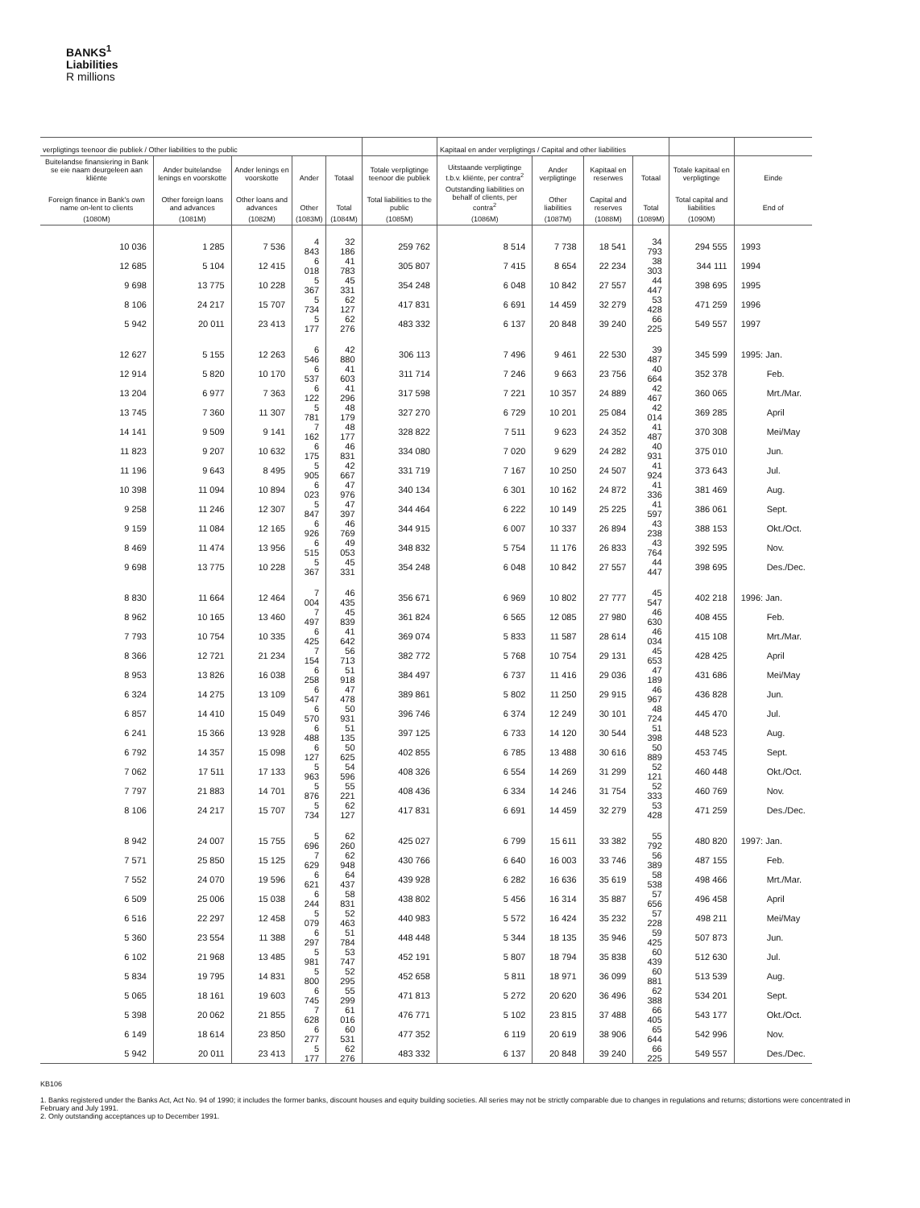BANKS<sup>1</sup>
Liabilities
R millions
| verpligtings teenoor die publiek / Other liabilities to the public | | | | | | Kapitaal en ander verpligtings / Capital and other liabilities | | | | | |
| --- | --- | --- | --- | --- | --- | --- | --- | --- | --- | --- | --- |
| Buitelandse finansiering in Bank se eie naam deurgeleen aan kliënte | Ander buitelandse lenings en voorskotte | Ander lenings en voorskotte | Ander | Totaal | Totale verpligtinge teenoor die publiek | Uitstaande verpligtinge t.b.v. kliënte, per contra<sup>2</sup> | Ander verpligtinge | Kapitaal en reserwes | Totaal | Totale kapitaal en verpligtinge | Einde |
| Foreign finance in Bank's own name on-lent to clients | Other foreign loans and advances | Other loans and advances | Other | Total | Total liabilities to the public | Outstanding liabilities on behalf of clients, per contra<sup>2</sup> | Other liabilities | Capital and reserves | Total | Total capital and liabilities | End of |
| (1080M) | (1081M) | (1082M) | (1083M) | (1084M) | (1085M) | (1086M) | (1087M) | (1088M) | (1089M) | (1090M) | |
| 10 036 | 1 285 | 7 536 | 4 843 | 32 186 | 259 762 | 8 514 | 7 738 | 18 541 | 34 793 | 294 555 | 1993 |
| 12 685 | 5 104 | 12 415 | 6 018 | 41 783 | 305 807 | 7 415 | 8 654 | 22 234 | 38 303 | 344 111 | 1994 |
| 9 698 | 13 775 | 10 228 | 5 367 | 45 331 | 354 248 | 6 048 | 10 842 | 27 557 | 44 447 | 398 695 | 1995 |
| 8 106 | 24 217 | 15 707 | 5 734 | 62 127 | 417 831 | 6 691 | 14 459 | 32 279 | 53 428 | 471 259 | 1996 |
| 5 942 | 20 011 | 23 413 | 5 177 | 62 276 | 483 332 | 6 137 | 20 848 | 39 240 | 66 225 | 549 557 | 1997 |
| 12 627 | 5 155 | 12 263 | 6 546 | 42 880 | 306 113 | 7 496 | 9 461 | 22 530 | 39 487 | 345 599 | 1995: Jan. |
| 12 914 | 5 820 | 10 170 | 6 537 | 41 603 | 311 714 | 7 246 | 9 663 | 23 756 | 40 664 | 352 378 | Feb. |
| 13 204 | 6 977 | 7 363 | 6 122 | 41 296 | 317 598 | 7 221 | 10 357 | 24 889 | 42 467 | 360 065 | Mrt./Mar. |
| 13 745 | 7 360 | 11 307 | 5 781 | 48 179 | 327 270 | 6 729 | 10 201 | 25 084 | 42 014 | 369 285 | April |
| 14 141 | 9 509 | 9 141 | 7 162 | 48 177 | 328 822 | 7 511 | 9 623 | 24 352 | 41 487 | 370 308 | Mei/May |
| 11 823 | 9 207 | 10 632 | 6 175 | 46 831 | 334 080 | 7 020 | 9 629 | 24 282 | 40 931 | 375 010 | Jun. |
| 11 196 | 9 643 | 8 495 | 5 905 | 42 667 | 331 719 | 7 167 | 10 250 | 24 507 | 41 924 | 373 643 | Jul. |
| 10 398 | 11 094 | 10 894 | 6 023 | 47 976 | 340 134 | 6 301 | 10 162 | 24 872 | 41 336 | 381 469 | Aug. |
| 9 258 | 11 246 | 12 307 | 5 847 | 47 397 | 344 464 | 6 222 | 10 149 | 25 225 | 41 597 | 386 061 | Sept. |
| 9 159 | 11 084 | 12 165 | 6 926 | 46 769 | 344 915 | 6 007 | 10 337 | 26 894 | 43 238 | 388 153 | Okt./Oct. |
| 8 469 | 11 474 | 13 956 | 6 515 | 49 053 | 348 832 | 5 754 | 11 176 | 26 833 | 43 764 | 392 595 | Nov. |
| 9 698 | 13 775 | 10 228 | 5 367 | 45 331 | 354 248 | 6 048 | 10 842 | 27 557 | 44 447 | 398 695 | Des./Dec. |
| 8 830 | 11 664 | 12 464 | 7 004 | 46 435 | 356 671 | 6 969 | 10 802 | 27 777 | 45 547 | 402 218 | 1996: Jan. |
| 8 962 | 10 165 | 13 460 | 7 497 | 45 839 | 361 824 | 6 565 | 12 085 | 27 980 | 46 630 | 408 455 | Feb. |
| 7 793 | 10 754 | 10 335 | 6 425 | 41 642 | 369 074 | 5 833 | 11 587 | 28 614 | 46 034 | 415 108 | Mrt./Mar. |
| 8 366 | 12 721 | 21 234 | 7 154 | 56 713 | 382 772 | 5 768 | 10 754 | 29 131 | 45 653 | 428 425 | April |
| 8 953 | 13 826 | 16 038 | 6 258 | 51 918 | 384 497 | 6 737 | 11 416 | 29 036 | 47 189 | 431 686 | Mei/May |
| 6 324 | 14 275 | 13 109 | 6 547 | 47 478 | 389 861 | 5 802 | 11 250 | 29 915 | 46 967 | 436 828 | Jun. |
| 6 857 | 14 410 | 15 049 | 6 570 | 50 931 | 396 746 | 6 374 | 12 249 | 30 101 | 48 724 | 445 470 | Jul. |
| 6 241 | 15 366 | 13 928 | 6 488 | 51 135 | 397 125 | 6 733 | 14 120 | 30 544 | 51 398 | 448 523 | Aug. |
| 6 792 | 14 357 | 15 098 | 6 127 | 50 625 | 402 855 | 6 785 | 13 488 | 30 616 | 50 889 | 453 745 | Sept. |
| 7 062 | 17 511 | 17 133 | 5 963 | 54 596 | 408 326 | 6 554 | 14 269 | 31 299 | 52 121 | 460 448 | Okt./Oct. |
| 7 797 | 21 883 | 14 701 | 5 876 | 55 221 | 408 436 | 6 334 | 14 246 | 31 754 | 52 333 | 460 769 | Nov. |
| 8 106 | 24 217 | 15 707 | 5 734 | 62 127 | 417 831 | 6 691 | 14 459 | 32 279 | 53 428 | 471 259 | Des./Dec. |
| 8 942 | 24 007 | 15 755 | 5 696 | 62 260 | 425 027 | 6 799 | 15 611 | 33 382 | 55 792 | 480 820 | 1997: Jan. |
| 7 571 | 25 850 | 15 125 | 7 629 | 62 948 | 430 766 | 6 640 | 16 003 | 33 746 | 56 389 | 487 155 | Feb. |
| 7 552 | 24 070 | 19 596 | 6 621 | 64 437 | 439 928 | 6 282 | 16 636 | 35 619 | 58 538 | 498 466 | Mrt./Mar. |
| 6 509 | 25 006 | 15 038 | 6 244 | 58 831 | 438 802 | 5 456 | 16 314 | 35 887 | 57 656 | 496 458 | April |
| 6 516 | 22 297 | 12 458 | 5 079 | 52 463 | 440 983 | 5 572 | 16 424 | 35 232 | 57 228 | 498 211 | Mei/May |
| 5 360 | 23 554 | 11 388 | 6 297 | 51 784 | 448 448 | 5 344 | 18 135 | 35 946 | 59 425 | 507 873 | Jun. |
| 6 102 | 21 968 | 13 485 | 5 981 | 53 747 | 452 191 | 5 807 | 18 794 | 35 838 | 60 439 | 512 630 | Jul. |
| 5 834 | 19 795 | 14 831 | 5 800 | 52 295 | 452 658 | 5 811 | 18 971 | 36 099 | 60 881 | 513 539 | Aug. |
| 5 065 | 18 161 | 19 603 | 6 745 | 55 299 | 471 813 | 5 272 | 20 620 | 36 496 | 62 388 | 534 201 | Sept. |
| 5 398 | 20 062 | 21 855 | 7 628 | 61 016 | 476 771 | 5 102 | 23 815 | 37 488 | 66 405 | 543 177 | Okt./Oct. |
| 6 149 | 18 614 | 23 850 | 6 277 | 60 531 | 477 352 | 6 119 | 20 619 | 38 906 | 65 644 | 542 996 | Nov. |
| 5 942 | 20 011 | 23 413 | 5 177 | 62 276 | 483 332 | 6 137 | 20 848 | 39 240 | 66 225 | 549 557 | Des./Dec. |
KB106
1. Banks registered under the Banks Act, Act No. 94 of 1990; it includes the former banks, discount houses and equity building societies. All series may not be strictly comparable due to changes in regulations and returns; distortions were concentrated in February and July 1991.
2. Only outstanding acceptances up to December 1991.